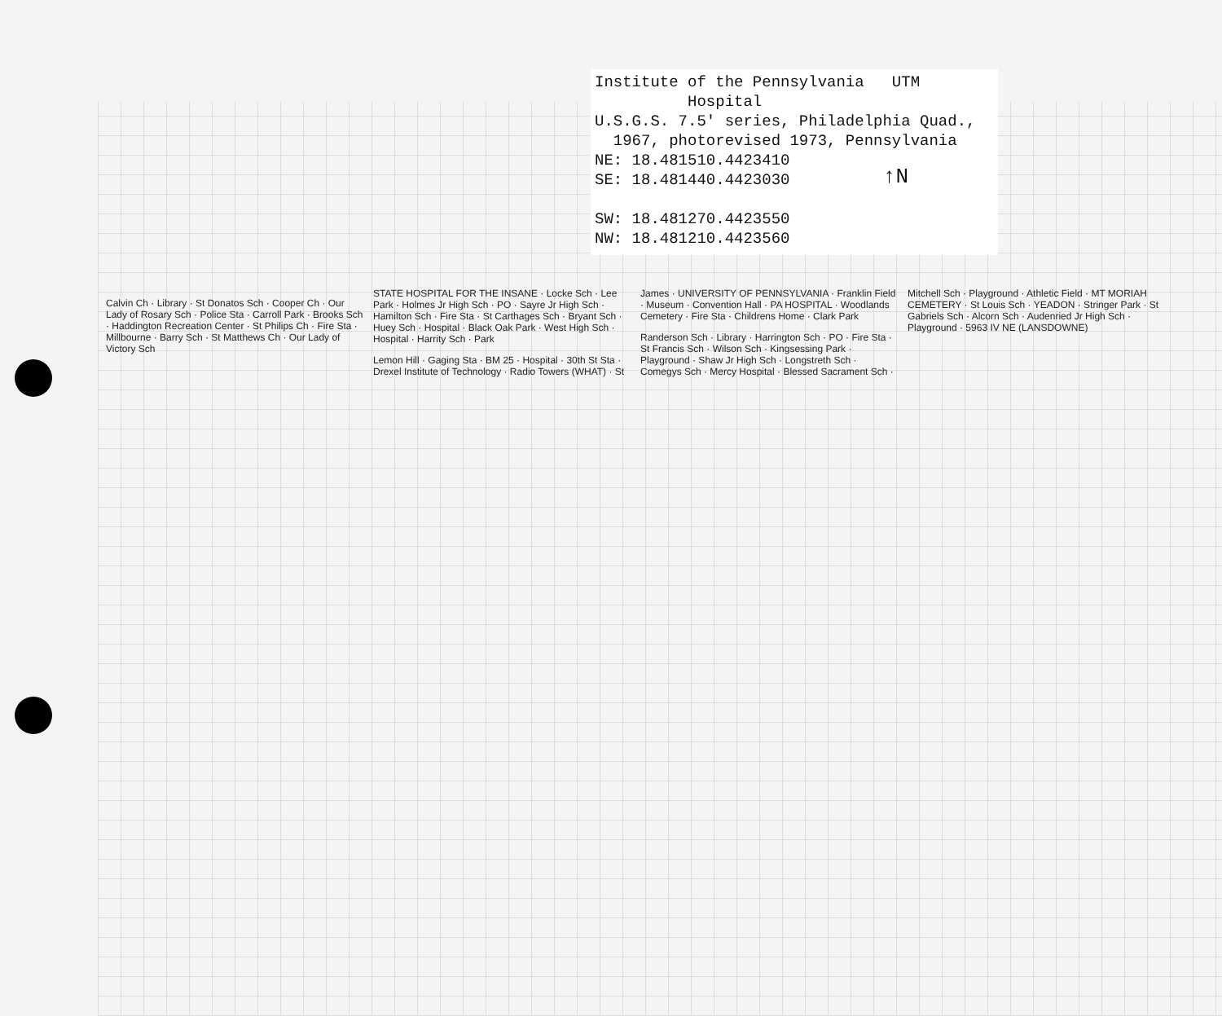Institute of the Pennsylvania UTM
Hospital
U.S.G.S. 7.5' series, Philadelphia Quad.,
1967, photorevised 1973, Pennsylvania
NE: 18.481510.4423410
SE: 18.481440.4423030
SW: 18.481270.4423550
NW: 18.481210.4423560
↑N
Calvin Ch · Library · St Donatos Sch · Cooper Ch · Our Lady of Rosary Sch · Police Sta · Carroll Park · Brooks Sch · Haddington Recreation Center · St Philips Ch · Fire Sta · Millbourne · Barry Sch · St Matthews Ch · Our Lady of Victory Sch
STATE HOSPITAL FOR THE INSANE · Locke Sch · Lee Park · Holmes Jr High Sch · PO · Sayre Jr High Sch · Hamilton Sch · Fire Sta · St Carthages Sch · Bryant Sch · Huey Sch · Hospital · Black Oak Park · West High Sch · Hospital · Harrity Sch · Park
Lemon Hill · Gaging Sta · BM 25 · Hospital · 30th St Sta · Drexel Institute of Technology · Radio Towers (WHAT) · St James · UNIVERSITY OF PENNSYLVANIA · Franklin Field · Museum · Convention Hall · PA HOSPITAL · Woodlands Cemetery · Fire Sta · Childrens Home · Clark Park
Randerson Sch · Library · Harrington Sch · PO · Fire Sta · St Francis Sch · Wilson Sch · Kingsessing Park · Playground · Shaw Jr High Sch · Longstreth Sch · Comegys Sch · Mercy Hospital · Blessed Sacrament Sch · Mitchell Sch · Playground · Athletic Field · MT MORIAH CEMETERY · St Louis Sch · YEADON · Stringer Park · St Gabriels Sch · Alcorn Sch · Audenried Jr High Sch · Playground · 5963 IV NE (LANSDOWNE)